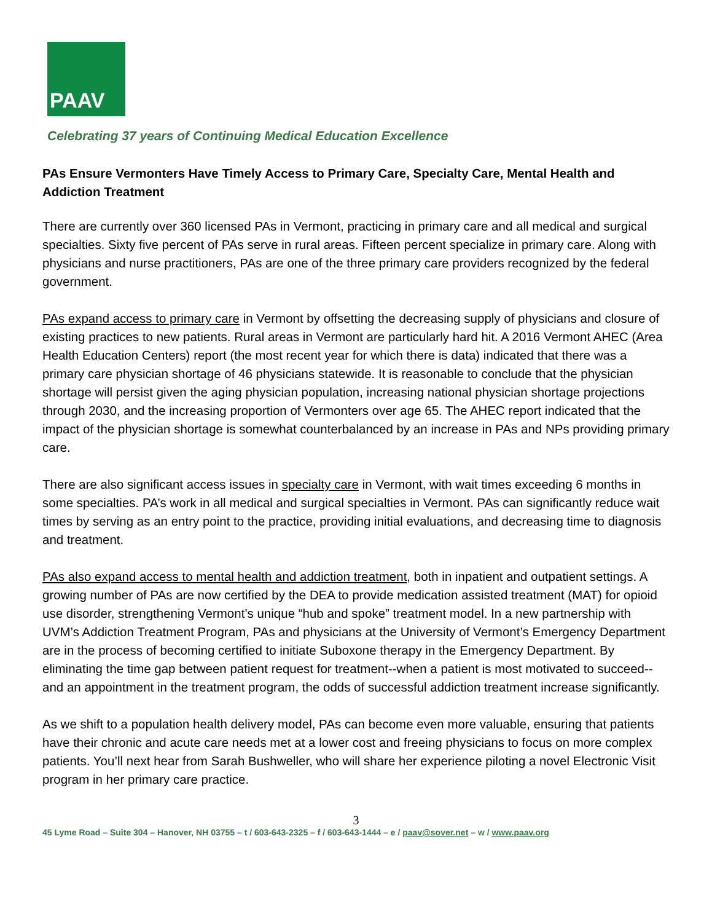PAAV
Celebrating 37 years of Continuing Medical Education Excellence
PAs Ensure Vermonters Have Timely Access to Primary Care, Specialty Care, Mental Health and Addiction Treatment
There are currently over 360 licensed PAs in Vermont, practicing in primary care and all medical and surgical specialties. Sixty five percent of PAs serve in rural areas. Fifteen percent specialize in primary care. Along with physicians and nurse practitioners, PAs are one of the three primary care providers recognized by the federal government.
PAs expand access to primary care in Vermont by offsetting the decreasing supply of physicians and closure of existing practices to new patients. Rural areas in Vermont are particularly hard hit. A 2016 Vermont AHEC (Area Health Education Centers) report (the most recent year for which there is data) indicated that there was a primary care physician shortage of 46 physicians statewide. It is reasonable to conclude that the physician shortage will persist given the aging physician population, increasing national physician shortage projections through 2030, and the increasing proportion of Vermonters over age 65. The AHEC report indicated that the impact of the physician shortage is somewhat counterbalanced by an increase in PAs and NPs providing primary care.
There are also significant access issues in specialty care in Vermont, with wait times exceeding 6 months in some specialties. PA’s work in all medical and surgical specialties in Vermont. PAs can significantly reduce wait times by serving as an entry point to the practice, providing initial evaluations, and decreasing time to diagnosis and treatment.
PAs also expand access to mental health and addiction treatment, both in inpatient and outpatient settings. A growing number of PAs are now certified by the DEA to provide medication assisted treatment (MAT) for opioid use disorder, strengthening Vermont’s unique “hub and spoke” treatment model. In a new partnership with UVM’s Addiction Treatment Program, PAs and physicians at the University of Vermont’s Emergency Department are in the process of becoming certified to initiate Suboxone therapy in the Emergency Department. By eliminating the time gap between patient request for treatment--when a patient is most motivated to succeed--and an appointment in the treatment program, the odds of successful addiction treatment increase significantly.
As we shift to a population health delivery model, PAs can become even more valuable, ensuring that patients have their chronic and acute care needs met at a lower cost and freeing physicians to focus on more complex patients. You’ll next hear from Sarah Bushweller, who will share her experience piloting a novel Electronic Visit program in her primary care practice.
3
45 Lyme Road – Suite 304 – Hanover, NH 03755 – t / 603-643-2325 – f / 603-643-1444 – e / paav@sover.net – w / www.paav.org